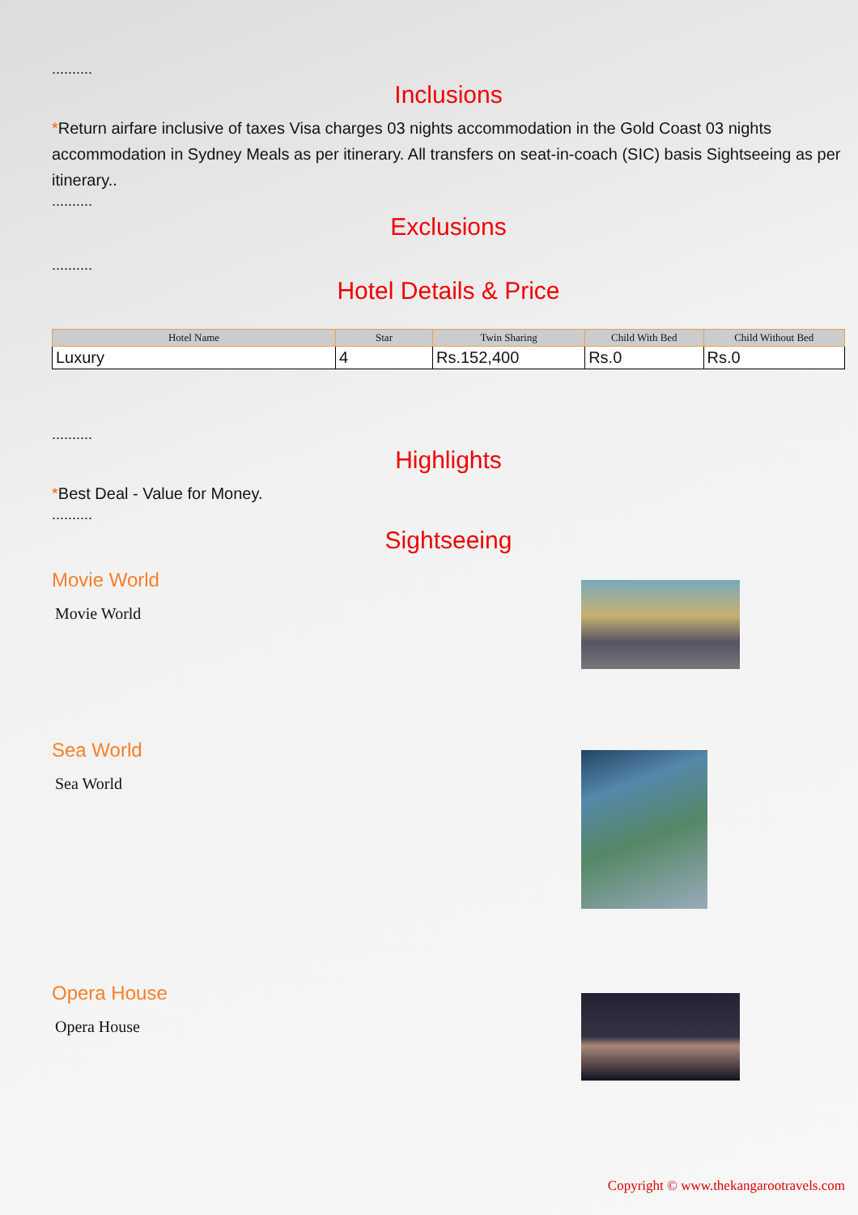..........
Inclusions
*Return airfare inclusive of taxes Visa charges 03 nights accommodation in the Gold Coast 03 nights accommodation in Sydney Meals as per itinerary. All transfers on seat-in-coach (SIC) basis Sightseeing as per itinerary..
..........
Exclusions
..........
Hotel Details & Price
| Hotel Name | Star | Twin Sharing | Child With Bed | Child Without Bed |
| --- | --- | --- | --- | --- |
| Luxury | 4 | Rs.152,400 | Rs.0 | Rs.0 |
..........
Highlights
*Best Deal - Value for Money.
..........
Sightseeing
Movie World
Movie World
Sea World
Sea World
Opera House
Opera House
Copyright © www.thekangarootravels.com